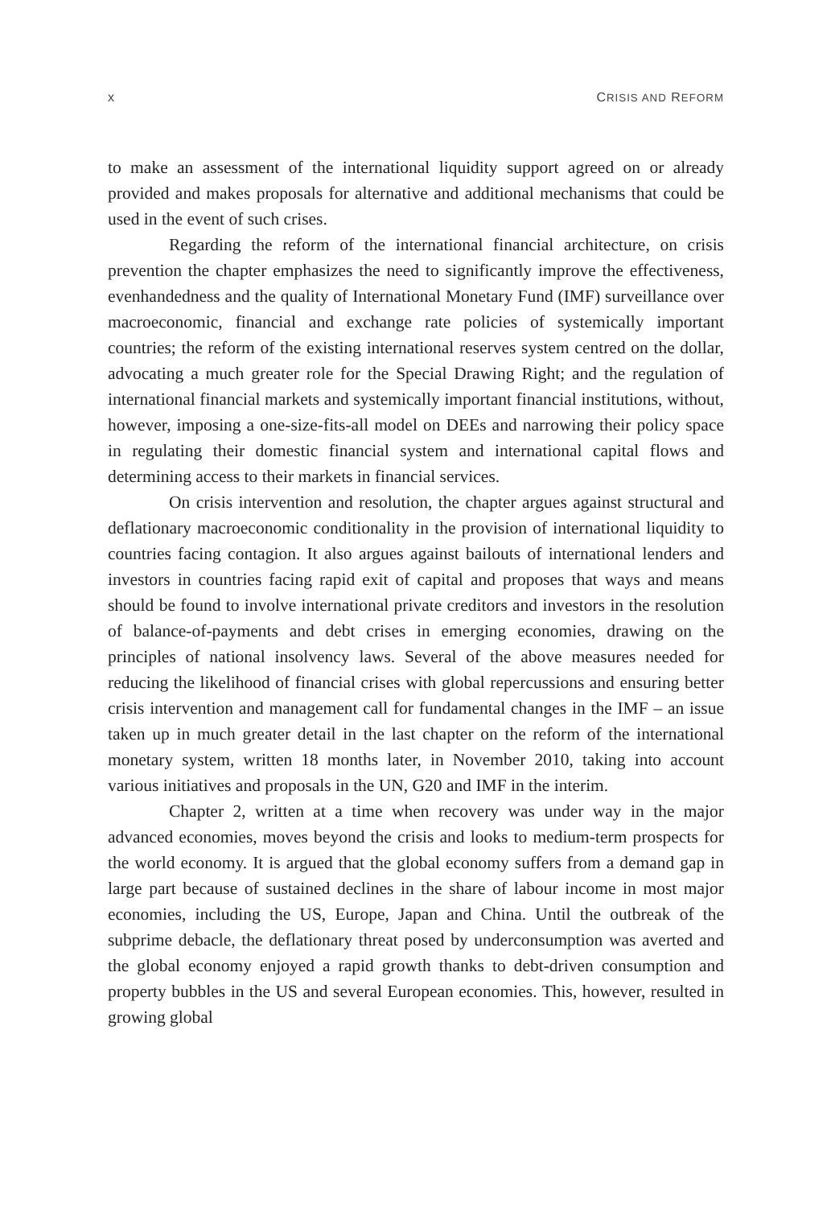x CRISIS AND REFORM
to make an assessment of the international liquidity support agreed on or already provided and makes proposals for alternative and additional mechanisms that could be used in the event of such crises.
Regarding the reform of the international financial architecture, on crisis prevention the chapter emphasizes the need to significantly improve the effectiveness, evenhandedness and the quality of International Monetary Fund (IMF) surveillance over macroeconomic, financial and exchange rate policies of systemically important countries; the reform of the existing international reserves system centred on the dollar, advocating a much greater role for the Special Drawing Right; and the regulation of international financial markets and systemically important financial institutions, without, however, imposing a one-size-fits-all model on DEEs and narrowing their policy space in regulating their domestic financial system and international capital flows and determining access to their markets in financial services.
On crisis intervention and resolution, the chapter argues against structural and deflationary macroeconomic conditionality in the provision of international liquidity to countries facing contagion. It also argues against bailouts of international lenders and investors in countries facing rapid exit of capital and proposes that ways and means should be found to involve international private creditors and investors in the resolution of balance-of-payments and debt crises in emerging economies, drawing on the principles of national insolvency laws. Several of the above measures needed for reducing the likelihood of financial crises with global repercussions and ensuring better crisis intervention and management call for fundamental changes in the IMF – an issue taken up in much greater detail in the last chapter on the reform of the international monetary system, written 18 months later, in November 2010, taking into account various initiatives and proposals in the UN, G20 and IMF in the interim.
Chapter 2, written at a time when recovery was under way in the major advanced economies, moves beyond the crisis and looks to medium-term prospects for the world economy. It is argued that the global economy suffers from a demand gap in large part because of sustained declines in the share of labour income in most major economies, including the US, Europe, Japan and China. Until the outbreak of the subprime debacle, the deflationary threat posed by underconsumption was averted and the global economy enjoyed a rapid growth thanks to debt-driven consumption and property bubbles in the US and several European economies. This, however, resulted in growing global